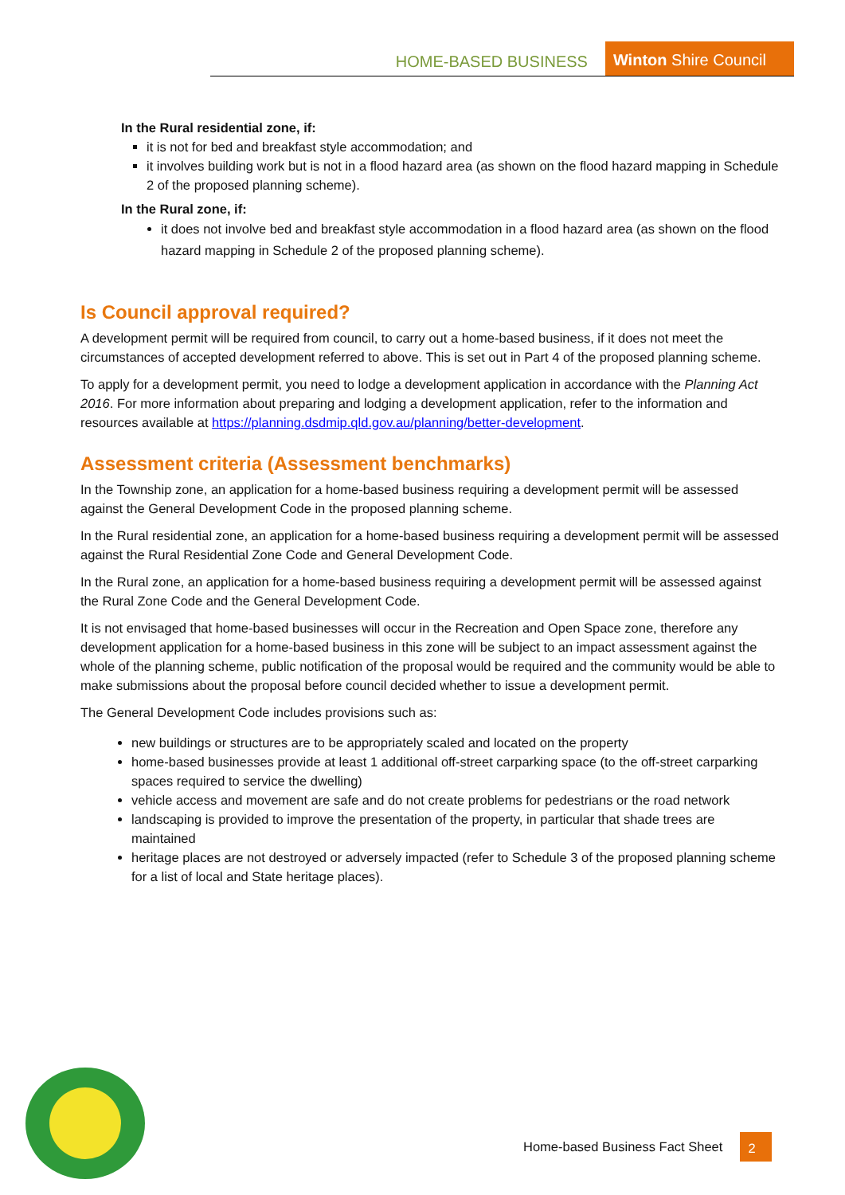HOME-BASED BUSINESS Winton Shire Council
In the Rural residential zone, if:
it is not for bed and breakfast style accommodation; and
it involves building work but is not in a flood hazard area (as shown on the flood hazard mapping in Schedule 2 of the proposed planning scheme).
In the Rural zone, if:
it does not involve bed and breakfast style accommodation in a flood hazard area (as shown on the flood hazard mapping in Schedule 2 of the proposed planning scheme).
Is Council approval required?
A development permit will be required from council, to carry out a home-based business, if it does not meet the circumstances of accepted development referred to above. This is set out in Part 4 of the proposed planning scheme.
To apply for a development permit, you need to lodge a development application in accordance with the Planning Act 2016. For more information about preparing and lodging a development application, refer to the information and resources available at https://planning.dsdmip.qld.gov.au/planning/better-development.
Assessment criteria (Assessment benchmarks)
In the Township zone, an application for a home-based business requiring a development permit will be assessed against the General Development Code in the proposed planning scheme.
In the Rural residential zone, an application for a home-based business requiring a development permit will be assessed against the Rural Residential Zone Code and General Development Code.
In the Rural zone, an application for a home-based business requiring a development permit will be assessed against the Rural Zone Code and the General Development Code.
It is not envisaged that home-based businesses will occur in the Recreation and Open Space zone, therefore any development application for a home-based business in this zone will be subject to an impact assessment against the whole of the planning scheme, public notification of the proposal would be required and the community would be able to make submissions about the proposal before council decided whether to issue a development permit.
The General Development Code includes provisions such as:
new buildings or structures are to be appropriately scaled and located on the property
home-based businesses provide at least 1 additional off-street carparking space (to the off-street carparking spaces required to service the dwelling)
vehicle access and movement are safe and do not create problems for pedestrians or the road network
landscaping is provided to improve the presentation of the property, in particular that shade trees are maintained
heritage places are not destroyed or adversely impacted (refer to Schedule 3 of the proposed planning scheme for a list of local and State heritage places).
Home-based Business Fact Sheet 2